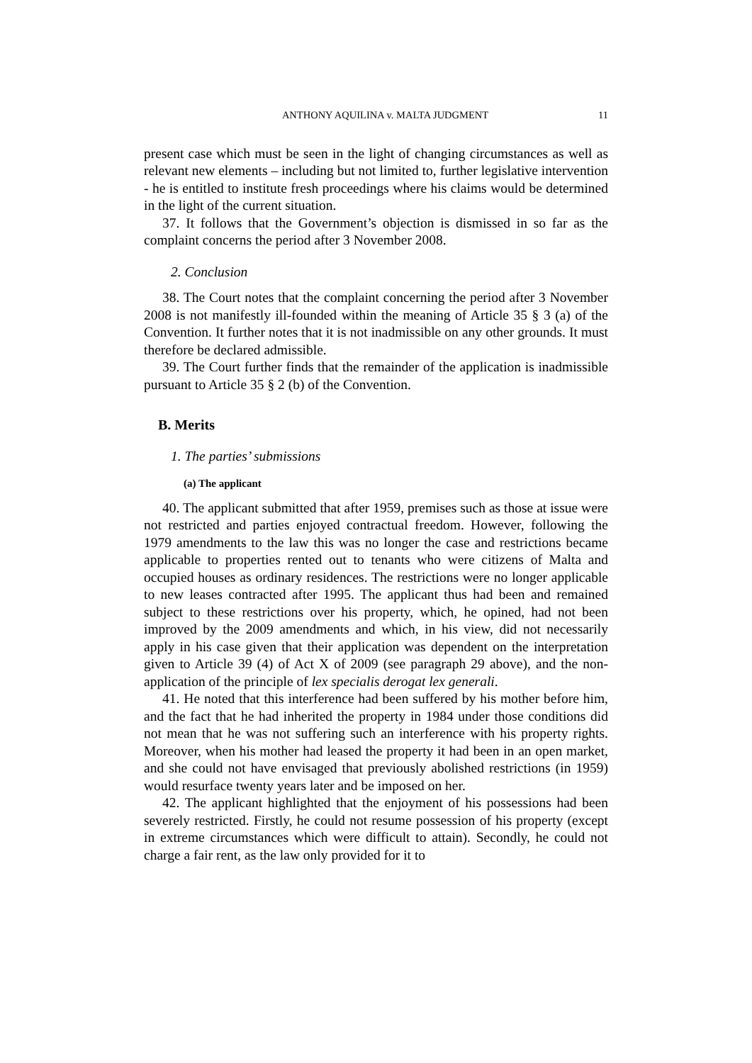ANTHONY AQUILINA v. MALTA JUDGMENT 11
present case which must be seen in the light of changing circumstances as well as relevant new elements – including but not limited to, further legislative intervention - he is entitled to institute fresh proceedings where his claims would be determined in the light of the current situation.
37. It follows that the Government’s objection is dismissed in so far as the complaint concerns the period after 3 November 2008.
2. Conclusion
38. The Court notes that the complaint concerning the period after 3 November 2008 is not manifestly ill-founded within the meaning of Article 35 § 3 (a) of the Convention. It further notes that it is not inadmissible on any other grounds. It must therefore be declared admissible.
39. The Court further finds that the remainder of the application is inadmissible pursuant to Article 35 § 2 (b) of the Convention.
B. Merits
1. The parties’ submissions
(a) The applicant
40. The applicant submitted that after 1959, premises such as those at issue were not restricted and parties enjoyed contractual freedom. However, following the 1979 amendments to the law this was no longer the case and restrictions became applicable to properties rented out to tenants who were citizens of Malta and occupied houses as ordinary residences. The restrictions were no longer applicable to new leases contracted after 1995. The applicant thus had been and remained subject to these restrictions over his property, which, he opined, had not been improved by the 2009 amendments and which, in his view, did not necessarily apply in his case given that their application was dependent on the interpretation given to Article 39 (4) of Act X of 2009 (see paragraph 29 above), and the non-application of the principle of lex specialis derogat lex generali.
41. He noted that this interference had been suffered by his mother before him, and the fact that he had inherited the property in 1984 under those conditions did not mean that he was not suffering such an interference with his property rights. Moreover, when his mother had leased the property it had been in an open market, and she could not have envisaged that previously abolished restrictions (in 1959) would resurface twenty years later and be imposed on her.
42. The applicant highlighted that the enjoyment of his possessions had been severely restricted. Firstly, he could not resume possession of his property (except in extreme circumstances which were difficult to attain). Secondly, he could not charge a fair rent, as the law only provided for it to